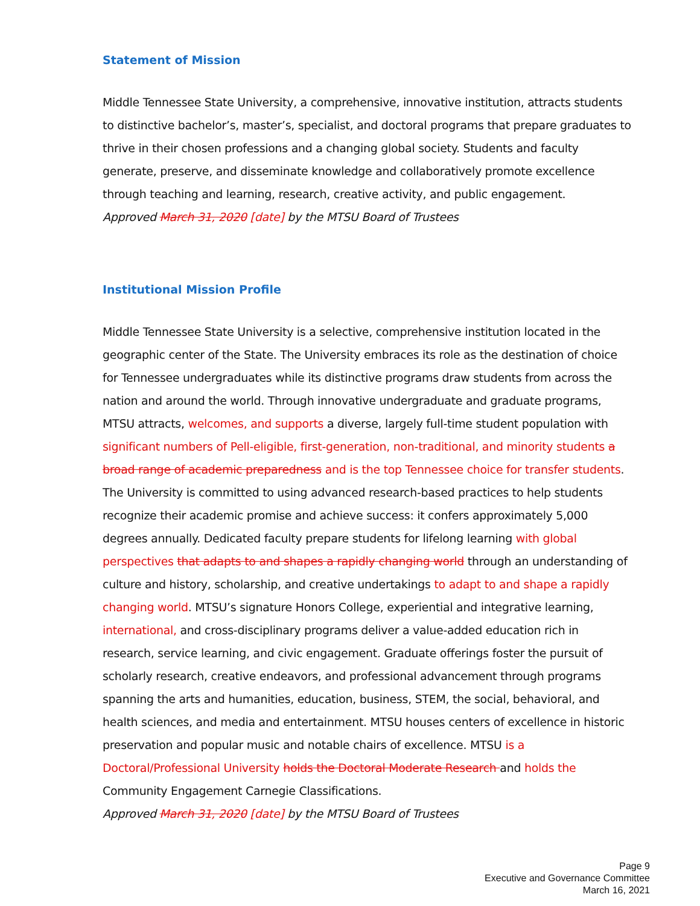Statement of Mission
Middle Tennessee State University, a comprehensive, innovative institution, attracts students to distinctive bachelor’s, master’s, specialist, and doctoral programs that prepare graduates to thrive in their chosen professions and a changing global society. Students and faculty generate, preserve, and disseminate knowledge and collaboratively promote excellence through teaching and learning, research, creative activity, and public engagement.
Approved March 31, 2020 [date] by the MTSU Board of Trustees
Institutional Mission Profile
Middle Tennessee State University is a selective, comprehensive institution located in the geographic center of the State. The University embraces its role as the destination of choice for Tennessee undergraduates while its distinctive programs draw students from across the nation and around the world. Through innovative undergraduate and graduate programs, MTSU attracts, welcomes, and supports a diverse, largely full-time student population with significant numbers of Pell-eligible, first-generation, non-traditional, and minority students a broad range of academic preparedness and is the top Tennessee choice for transfer students. The University is committed to using advanced research-based practices to help students recognize their academic promise and achieve success: it confers approximately 5,000 degrees annually. Dedicated faculty prepare students for lifelong learning with global perspectives that adapts to and shapes a rapidly changing world through an understanding of culture and history, scholarship, and creative undertakings to adapt to and shape a rapidly changing world. MTSU’s signature Honors College, experiential and integrative learning, international, and cross-disciplinary programs deliver a value-added education rich in research, service learning, and civic engagement. Graduate offerings foster the pursuit of scholarly research, creative endeavors, and professional advancement through programs spanning the arts and humanities, education, business, STEM, the social, behavioral, and health sciences, and media and entertainment. MTSU houses centers of excellence in historic preservation and popular music and notable chairs of excellence. MTSU is a Doctoral/Professional University holds the Doctoral Moderate Research and holds the Community Engagement Carnegie Classifications.
Approved March 31, 2020 [date] by the MTSU Board of Trustees
Page 9
Executive and Governance Committee
March 16, 2021